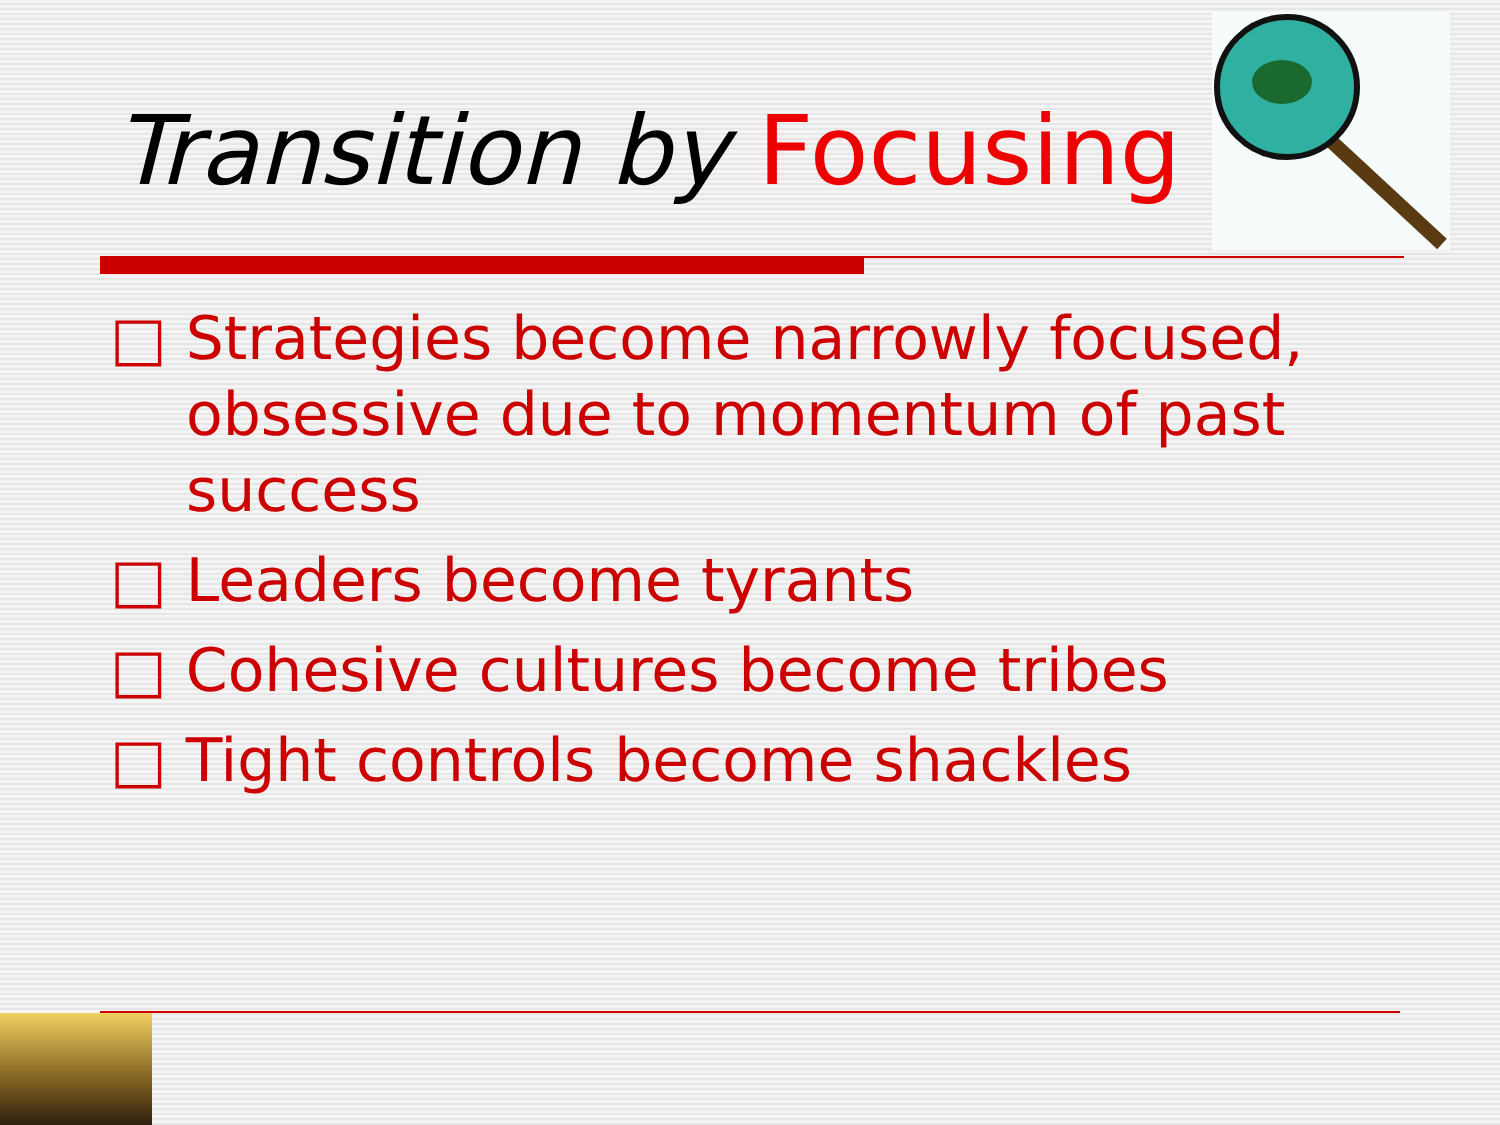Transition by Focusing
□ Strategies become narrowly focused, obsessive due to momentum of past success
□ Leaders become tyrants
□ Cohesive cultures become tribes
□ Tight controls become shackles